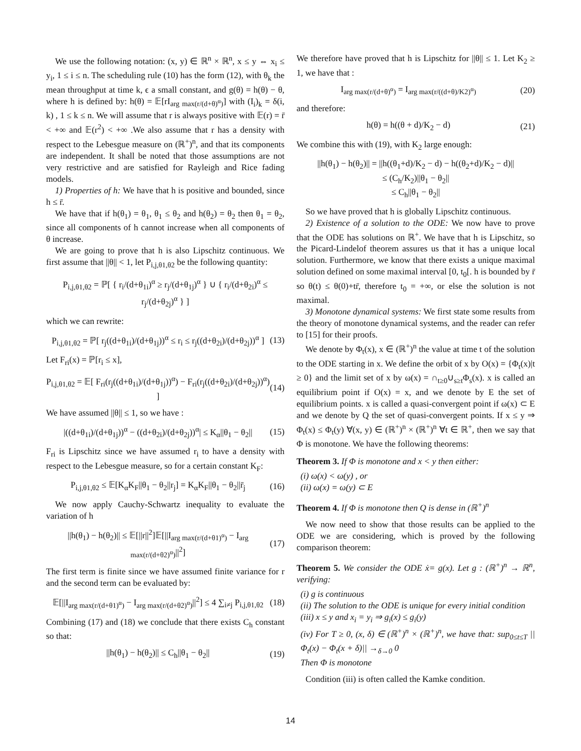We use the following notation: (x, y) ∈ ℝ<sup>n</sup> × ℝ<sup>n</sup>, x ≤ y ⇔ x<sub>i</sub> ≤ y<sub>i</sub>, 1 ≤ i ≤ n. The scheduling rule (10) has the form (12), with θ<sub>k</sub> the mean throughput at time k, ϵ a small constant, and g(θ) = h(θ) − θ, where h is defined by: h(θ) = 𝔼[rI<sub>arg max(r/(d+θ)<sup>α</sup>)</sub>] with (I<sub>i</sub>)<sub>k</sub> = δ(i, k) , 1 ≤ k ≤ n. We will assume that r is always positive with 𝔼(r) = r̄ < +∞ and 𝔼(r<sup>2</sup>) < +∞ .We also assume that r has a density with respect to the Lebesgue measure on (ℝ<sup>+</sup>)<sup>n</sup>, and that its components are independent. It shall be noted that those assumptions are not very restrictive and are satisfied for Rayleigh and Rice fading models.
1) Properties of h: We have that h is positive and bounded, since h ≤ r̄.
We have that if h(θ<sub>1</sub>) = θ<sub>1</sub>, θ<sub>1</sub> ≤ θ<sub>2</sub> and h(θ<sub>2</sub>) = θ<sub>2</sub> then θ<sub>1</sub> = θ<sub>2</sub>, since all components of h cannot increase when all components of θ increase.
We are going to prove that h is also Lipschitz continuous. We first assume that ||θ|| < 1, let P<sub>i,j,θ1,θ2</sub> be the following quantity:
P<sub>i,j,θ1,θ2</sub> = ℙ[ { r<sub>i</sub>/(d+θ<sub>1i</sub>)<sup>α</sup> ≥ r<sub>j</sub>/(d+θ<sub>1j</sub>)<sup>α</sup> } ∪ { r<sub>i</sub>/(d+θ<sub>2i</sub>)<sup>α</sup> ≤ r<sub>j</sub>/(d+θ<sub>2j</sub>)<sup>α</sup> } ]
which we can rewrite:
P<sub>i,j,θ1,θ2</sub> = ℙ[ r<sub>j</sub>((d+θ<sub>1i</sub>)/(d+θ<sub>1j</sub>))<sup>α</sup> ≤ r<sub>i</sub> ≤ r<sub>j</sub>((d+θ<sub>2i</sub>)/(d+θ<sub>2j</sub>))<sup>α</sup> ] (13)
Let F<sub>ri</sub>(x) = ℙ[r<sub>i</sub> ≤ x],
P<sub>i,j,θ1,θ2</sub> = 𝔼[ F<sub>ri</sub>(r<sub>j</sub>((d+θ<sub>1i</sub>)/(d+θ<sub>1j</sub>))<sup>α</sup>) − F<sub>ri</sub>(r<sub>j</sub>((d+θ<sub>2i</sub>)/(d+θ<sub>2j</sub>))<sup>α</sup>) ] (14)
We have assumed ||θ|| ≤ 1, so we have :
|((d+θ<sub>1i</sub>)/(d+θ<sub>1j</sub>))<sup>α</sup> − ((d+θ<sub>2i</sub>)/(d+θ<sub>2j</sub>))<sup>α</sup>| ≤ K<sub>α</sub>||θ<sub>1</sub> − θ<sub>2</sub>|| (15)
F<sub>ri</sub> is Lipschitz since we have assumed r<sub>i</sub> to have a density with respect to the Lebesgue measure, so for a certain constant K<sub>F</sub>:
P<sub>i,j,θ1,θ2</sub> ≤ 𝔼[K<sub>α</sub>K<sub>F</sub>||θ<sub>1</sub> − θ<sub>2</sub>||r<sub>j</sub>] = K<sub>α</sub>K<sub>F</sub>||θ<sub>1</sub> − θ<sub>2</sub>||r̄<sub>j</sub> (16)
We now apply Cauchy-Schwartz inequality to evaluate the variation of h
||h(θ<sub>1</sub>) − h(θ<sub>2</sub>)|| ≤ 𝔼[||r||<sup>2</sup>]𝔼[||I<sub>arg max(r/(d+θ1)<sup>α</sup>)</sub> − I<sub>arg max(r/(d+θ2)<sup>α</sup>)</sub>||<sup>2</sup>] (17)
The first term is finite since we have assumed finite variance for r and the second term can be evaluated by:
𝔼[||I<sub>arg max(r/(d+θ1)<sup>α</sup>)</sub> − I<sub>arg max(r/(d+θ2)<sup>α</sup>)</sub>||<sup>2</sup>] ≤ 4 ∑<sub>i≠j</sub> P<sub>i,j,θ1,θ2</sub> (18)
Combining (17) and (18) we conclude that there exists C<sub>h</sub> constant so that:
||h(θ<sub>1</sub>) − h(θ<sub>2</sub>)|| ≤ C<sub>h</sub>||θ<sub>1</sub> − θ<sub>2</sub>|| (19)
We therefore have proved that h is Lipschitz for ||θ|| ≤ 1. Let K<sub>2</sub> ≥ 1, we have that :
I<sub>arg max(r/(d+θ)<sup>α</sup>)</sub> = I<sub>arg max(r/((d+θ)/K2)<sup>α</sup>)</sub> (20)
and therefore:
h(θ) = h((θ + d)/K<sub>2</sub> − d) (21)
We combine this with (19), with K<sub>2</sub> large enough:
||h(θ<sub>1</sub>) − h(θ<sub>2</sub>)|| = ||h((θ<sub>1</sub>+d)/K<sub>2</sub> − d) − h((θ<sub>2</sub>+d)/K<sub>2</sub> − d)||
≤ (C<sub>h</sub>/K<sub>2</sub>)||θ<sub>1</sub> − θ<sub>2</sub>||
≤ C<sub>h</sub>||θ<sub>1</sub> − θ<sub>2</sub>||
So we have proved that h is globally Lipschitz continuous.
2) Existence of a solution to the ODE: We now have to prove that the ODE has solutions on ℝ<sup>+</sup>. We have that h is Lipschitz, so the Picard-Lindelof theorem assures us that it has a unique local solution. Furthermore, we know that there exists a unique maximal solution defined on some maximal interval [0, t<sub>0</sub>[. h is bounded by r̄ so θ(t) ≤ θ(0)+tr̄, therefore t<sub>0</sub> = +∞, or else the solution is not maximal.
3) Monotone dynamical systems: We first state some results from the theory of monotone dynamical systems, and the reader can refer to [15] for their proofs.
We denote by Φ<sub>t</sub>(x), x ∈ (ℝ<sup>+</sup>)<sup>n</sup> the value at time t of the solution to the ODE starting in x. We define the orbit of x by O(x) = {Φ<sub>t</sub>(x)|t ≥ 0} and the limit set of x by ω(x) = ∩<sub>t≥0</sub>∪<sub>s≥t</sub>Φ<sub>s</sub>(x). x is called an equilibrium point if O(x) = x, and we denote by E the set of equilibrium points. x is called a quasi-convergent point if ω(x) ⊂ E and we denote by Q the set of quasi-convergent points. If x ≤ y ⇒ Φ<sub>t</sub>(x) ≤ Φ<sub>t</sub>(y) ∀(x, y) ∈ (ℝ<sup>+</sup>)<sup>n</sup> × (ℝ<sup>+</sup>)<sup>n</sup> ∀t ∈ ℝ<sup>+</sup>, then we say that Φ is monotone. We have the following theorems:
Theorem 3. If Φ is monotone and x < y then either:
(i) ω(x) < ω(y) , or
(ii) ω(x) = ω(y) ⊂ E
Theorem 4. If Φ is monotone then Q is dense in (ℝ<sup>+</sup>)<sup>n</sup>
We now need to show that those results can be applied to the ODE we are considering, which is proved by the following comparison theorem:
Theorem 5. We consider the ODE ẋ= g(x). Let g : (ℝ<sup>+</sup>)<sup>n</sup> → ℝ<sup>n</sup>, verifying:
(i) g is continuous
(ii) The solution to the ODE is unique for every initial condition
(iii) x ≤ y and x<sub>i</sub> = y<sub>i</sub> ⇒ g<sub>i</sub>(x) ≤ g<sub>i</sub>(y)
(iv) For T ≥ 0, (x, δ) ∈ (ℝ<sup>+</sup>)<sup>n</sup> × (ℝ<sup>+</sup>)<sup>n</sup>, we have that: sup<sub>0≤t≤T</sub> ||Φ<sub>t</sub>(x) − Φ<sub>t</sub>(x + δ)|| →<sub>δ→0</sub> 0
Then Φ is monotone
Condition (iii) is often called the Kamke condition.
14